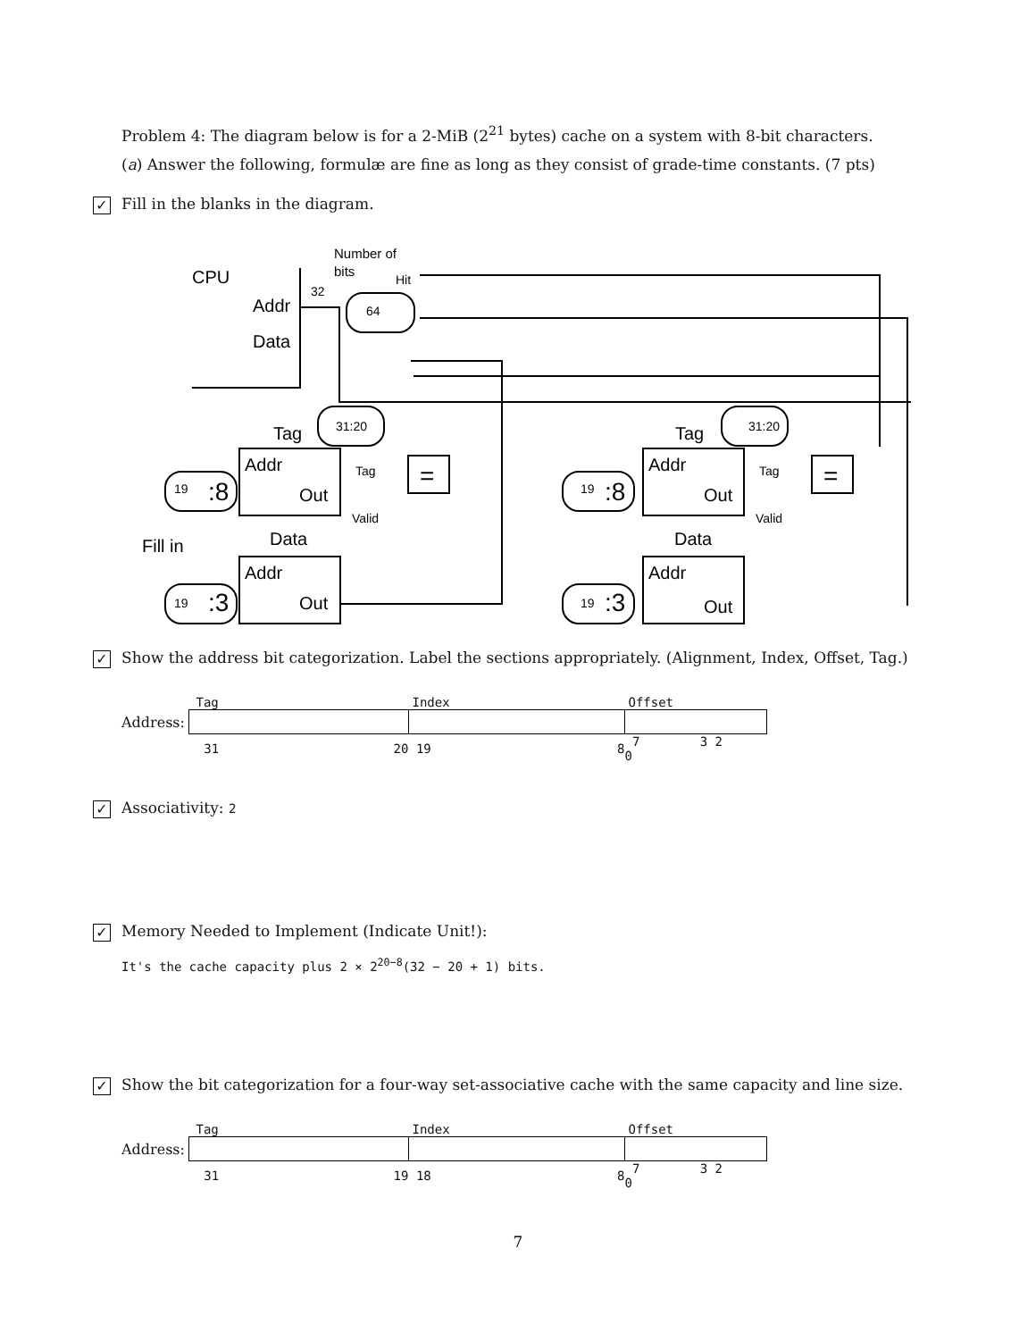Problem 4: The diagram below is for a 2-MiB (2<sup>21</sup> bytes) cache on a system with 8-bit characters.
(a) Answer the following, formulæ are fine as long as they consist of grade-time constants. (7 pts)
✓ Fill in the blanks in the diagram.
Number of
bits
CPU
Addr
Data
32
Hit
64
Tag
Tag
31:20
31:20
Addr
Out
Addr
Out
Addr
Out
Addr
Out
Data
Data
Tag
Tag
Valid
Valid
=
=
19
:8
19
:3
19
:8
19
:3
Fill in
✓ Show the address bit categorization. Label the sections appropriately. (Alignment, Index, Offset, Tag.)
| | Tag | Index | Offset |
| Address: | | | |
| | 31 20 | 19 8 | 7 3 2 0 |
✓ Associativity: 2
✓ Memory Needed to Implement (Indicate Unit!):
It's the cache capacity plus 2 × 2<sup>20−8</sup>(32 − 20 + 1) bits.
✓ Show the bit categorization for a four-way set-associative cache with the same capacity and line size.
| | Tag | Index | Offset |
| Address: | | | |
| | 31 19 | 18 8 | 7 3 2 0 |
7